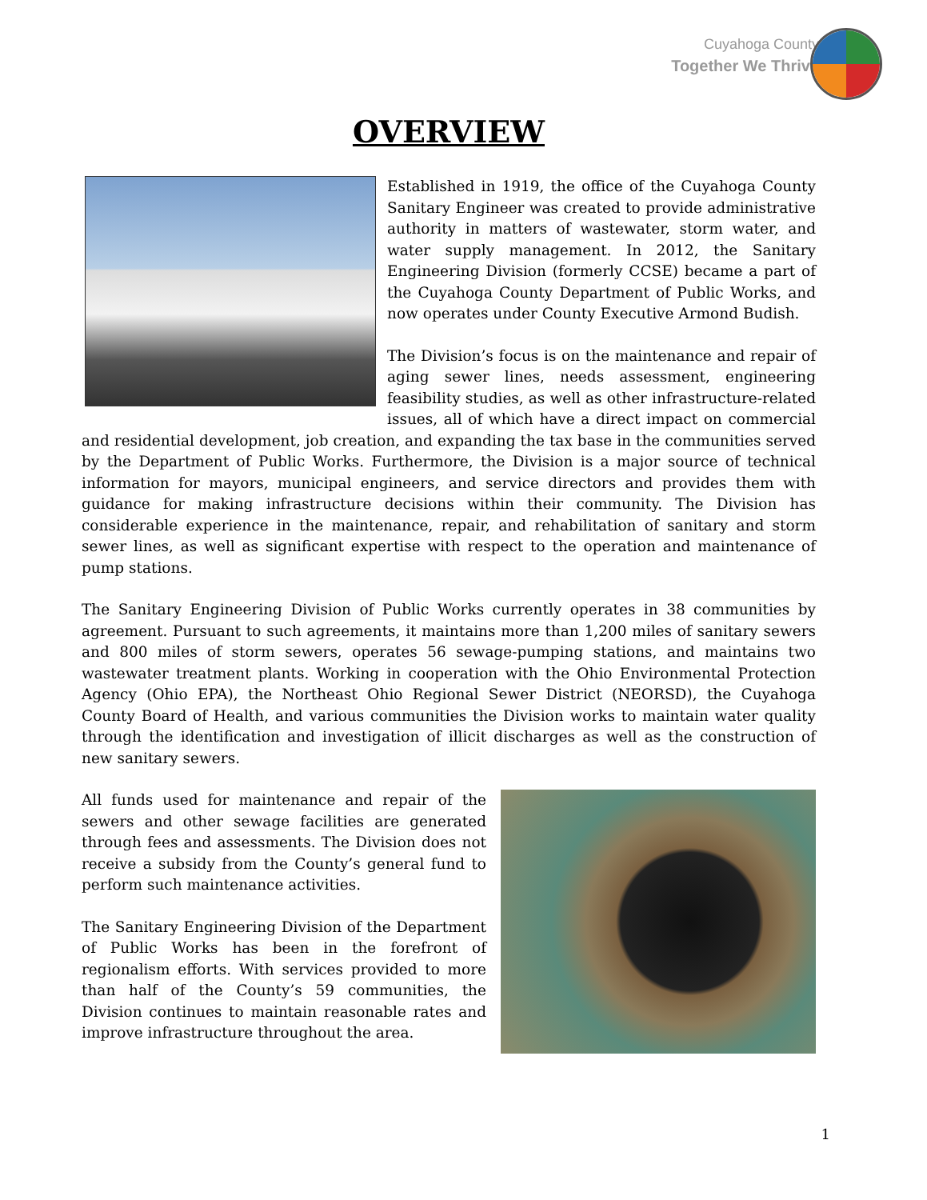Cuyahoga County
Together We Thrive
OVERVIEW
Established in 1919, the office of the Cuyahoga County Sanitary Engineer was created to provide administrative authority in matters of wastewater, storm water, and water supply management. In 2012, the Sanitary Engineering Division (formerly CCSE) became a part of the Cuyahoga County Department of Public Works, and now operates under County Executive Armond Budish.
The Division’s focus is on the maintenance and repair of aging sewer lines, needs assessment, engineering feasibility studies, as well as other infrastructure-related issues, all of which have a direct impact on commercial and residential development, job creation, and expanding the tax base in the communities served by the Department of Public Works. Furthermore, the Division is a major source of technical information for mayors, municipal engineers, and service directors and provides them with guidance for making infrastructure decisions within their community. The Division has considerable experience in the maintenance, repair, and rehabilitation of sanitary and storm sewer lines, as well as significant expertise with respect to the operation and maintenance of pump stations.
The Sanitary Engineering Division of Public Works currently operates in 38 communities by agreement. Pursuant to such agreements, it maintains more than 1,200 miles of sanitary sewers and 800 miles of storm sewers, operates 56 sewage-pumping stations, and maintains two wastewater treatment plants. Working in cooperation with the Ohio Environmental Protection Agency (Ohio EPA), the Northeast Ohio Regional Sewer District (NEORSD), the Cuyahoga County Board of Health, and various communities the Division works to maintain water quality through the identification and investigation of illicit discharges as well as the construction of new sanitary sewers.
All funds used for maintenance and repair of the sewers and other sewage facilities are generated through fees and assessments. The Division does not receive a subsidy from the County’s general fund to perform such maintenance activities.
The Sanitary Engineering Division of the Department of Public Works has been in the forefront of regionalism efforts. With services provided to more than half of the County’s 59 communities, the Division continues to maintain reasonable rates and improve infrastructure throughout the area.
1